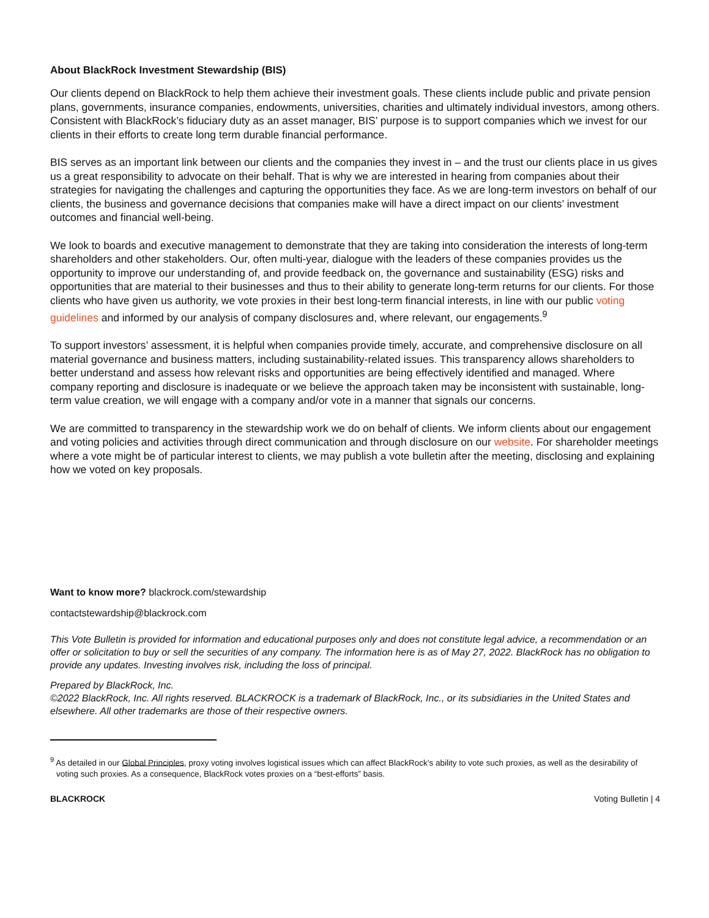About BlackRock Investment Stewardship (BIS)
Our clients depend on BlackRock to help them achieve their investment goals. These clients include public and private pension plans, governments, insurance companies, endowments, universities, charities and ultimately individual investors, among others. Consistent with BlackRock’s fiduciary duty as an asset manager, BIS’ purpose is to support companies which we invest for our clients in their efforts to create long term durable financial performance.
BIS serves as an important link between our clients and the companies they invest in – and the trust our clients place in us gives us a great responsibility to advocate on their behalf. That is why we are interested in hearing from companies about their strategies for navigating the challenges and capturing the opportunities they face. As we are long-term investors on behalf of our clients, the business and governance decisions that companies make will have a direct impact on our clients’ investment outcomes and financial well-being.
We look to boards and executive management to demonstrate that they are taking into consideration the interests of long-term shareholders and other stakeholders. Our, often multi-year, dialogue with the leaders of these companies provides us the opportunity to improve our understanding of, and provide feedback on, the governance and sustainability (ESG) risks and opportunities that are material to their businesses and thus to their ability to generate long-term returns for our clients. For those clients who have given us authority, we vote proxies in their best long-term financial interests, in line with our public voting guidelines and informed by our analysis of company disclosures and, where relevant, our engagements.<sup>9</sup>
To support investors’ assessment, it is helpful when companies provide timely, accurate, and comprehensive disclosure on all material governance and business matters, including sustainability-related issues. This transparency allows shareholders to better understand and assess how relevant risks and opportunities are being effectively identified and managed. Where company reporting and disclosure is inadequate or we believe the approach taken may be inconsistent with sustainable, long-term value creation, we will engage with a company and/or vote in a manner that signals our concerns.
We are committed to transparency in the stewardship work we do on behalf of clients. We inform clients about our engagement and voting policies and activities through direct communication and through disclosure on our website. For shareholder meetings where a vote might be of particular interest to clients, we may publish a vote bulletin after the meeting, disclosing and explaining how we voted on key proposals.
Want to know more? blackrock.com/stewardship
contactstewardship@blackrock.com
This Vote Bulletin is provided for information and educational purposes only and does not constitute legal advice, a recommendation or an offer or solicitation to buy or sell the securities of any company. The information here is as of May 27, 2022. BlackRock has no obligation to provide any updates. Investing involves risk, including the loss of principal.
Prepared by BlackRock, Inc.
©2022 BlackRock, Inc. All rights reserved. BLACKROCK is a trademark of BlackRock, Inc., or its subsidiaries in the United States and elsewhere. All other trademarks are those of their respective owners.
<sup>9</sup> As detailed in our Global Principles, proxy voting involves logistical issues which can affect BlackRock’s ability to vote such proxies, as well as the desirability of voting such proxies. As a consequence, BlackRock votes proxies on a “best-efforts” basis.
BLACKROCK Voting Bulletin | 4